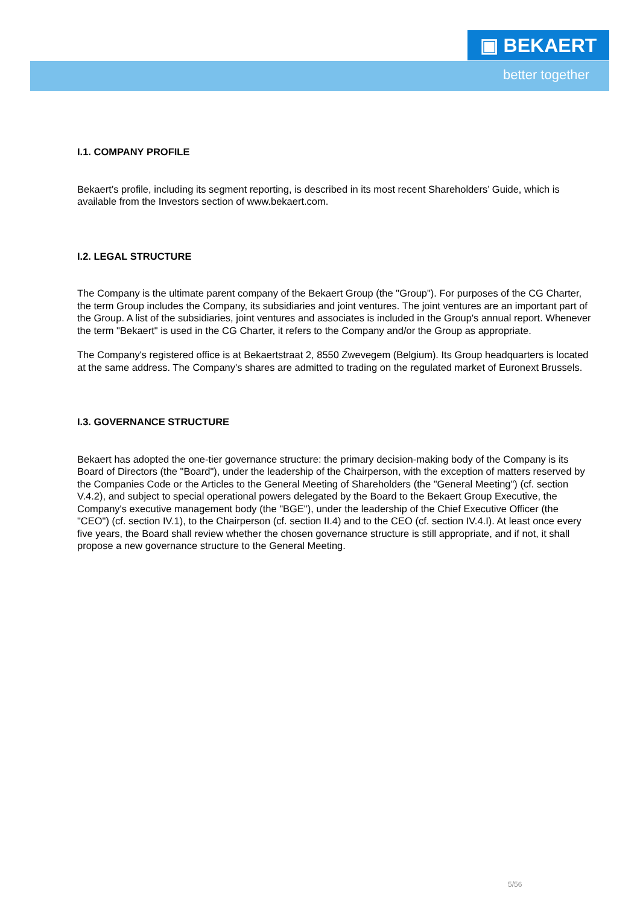▣ BEKAERT
better together
I.1. COMPANY PROFILE
Bekaert’s profile, including its segment reporting, is described in its most recent Shareholders’ Guide, which is available from the Investors section of www.bekaert.com.
I.2. LEGAL STRUCTURE
The Company is the ultimate parent company of the Bekaert Group (the "Group"). For purposes of the CG Charter, the term Group includes the Company, its subsidiaries and joint ventures. The joint ventures are an important part of the Group. A list of the subsidiaries, joint ventures and associates is included in the Group's annual report. Whenever the term "Bekaert" is used in the CG Charter, it refers to the Company and/or the Group as appropriate.
The Company's registered office is at Bekaertstraat 2, 8550 Zwevegem (Belgium). Its Group headquarters is located at the same address. The Company's shares are admitted to trading on the regulated market of Euronext Brussels.
I.3. GOVERNANCE STRUCTURE
Bekaert has adopted the one-tier governance structure: the primary decision-making body of the Company is its Board of Directors (the "Board"), under the leadership of the Chairperson, with the exception of matters reserved by the Companies Code or the Articles to the General Meeting of Shareholders (the "General Meeting") (cf. section V.4.2), and subject to special operational powers delegated by the Board to the Bekaert Group Executive, the Company's executive management body (the "BGE"), under the leadership of the Chief Executive Officer (the "CEO") (cf. section IV.1), to the Chairperson (cf. section II.4) and to the CEO (cf. section IV.4.I). At least once every five years, the Board shall review whether the chosen governance structure is still appropriate, and if not, it shall propose a new governance structure to the General Meeting.
5/56